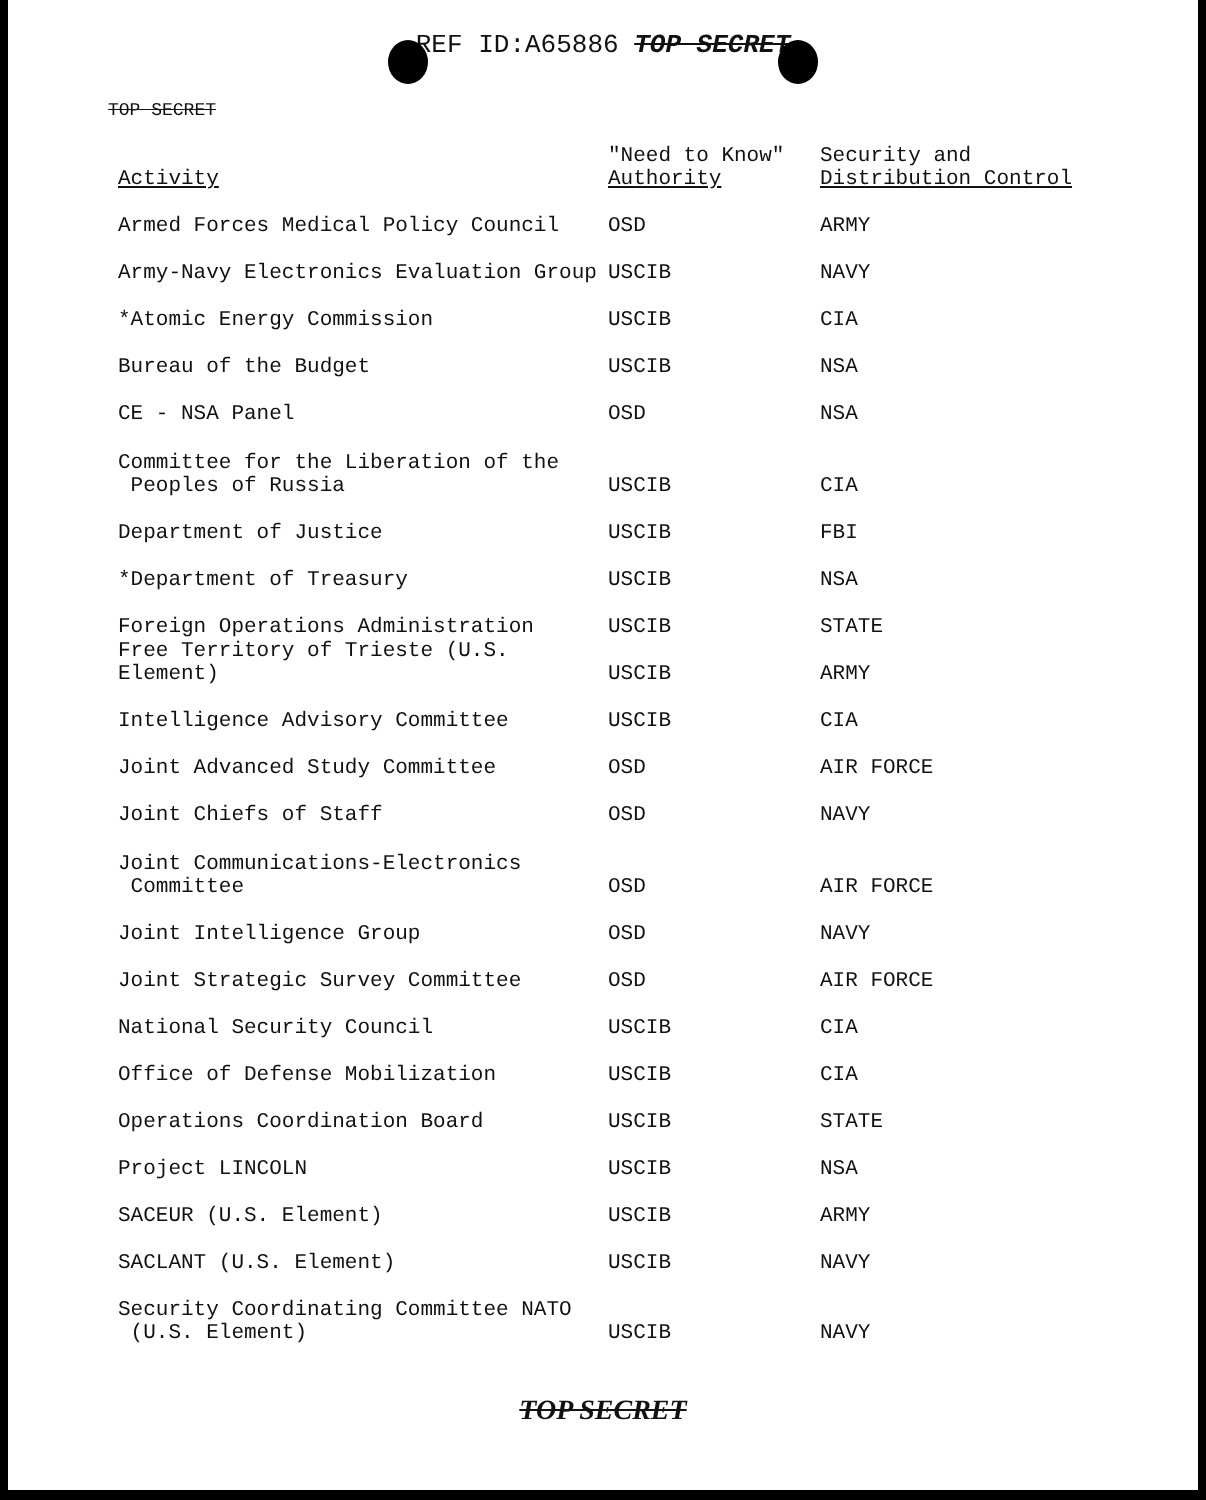REF ID:A65886 TOP SECRET
TOP SECRET
| Activity | "Need to Know" Authority | Security and Distribution Control |
| --- | --- | --- |
| Armed Forces Medical Policy Council | OSD | ARMY |
| Army-Navy Electronics Evaluation Group | USCIB | NAVY |
| *Atomic Energy Commission | USCIB | CIA |
| Bureau of the Budget | USCIB | NSA |
| CE - NSA Panel | OSD | NSA |
| Committee for the Liberation of the Peoples of Russia | USCIB | CIA |
| Department of Justice | USCIB | FBI |
| *Department of Treasury | USCIB | NSA |
| Foreign Operations Administration | USCIB | STATE |
| Free Territory of Trieste (U.S. Element) | USCIB | ARMY |
| Intelligence Advisory Committee | USCIB | CIA |
| Joint Advanced Study Committee | OSD | AIR FORCE |
| Joint Chiefs of Staff | OSD | NAVY |
| Joint Communications-Electronics Committee | OSD | AIR FORCE |
| Joint Intelligence Group | OSD | NAVY |
| Joint Strategic Survey Committee | OSD | AIR FORCE |
| National Security Council | USCIB | CIA |
| Office of Defense Mobilization | USCIB | CIA |
| Operations Coordination Board | USCIB | STATE |
| Project LINCOLN | USCIB | NSA |
| SACEUR (U.S. Element) | USCIB | ARMY |
| SACLANT (U.S. Element) | USCIB | NAVY |
| Security Coordinating Committee NATO (U.S. Element) | USCIB | NAVY |
TOP SECRET